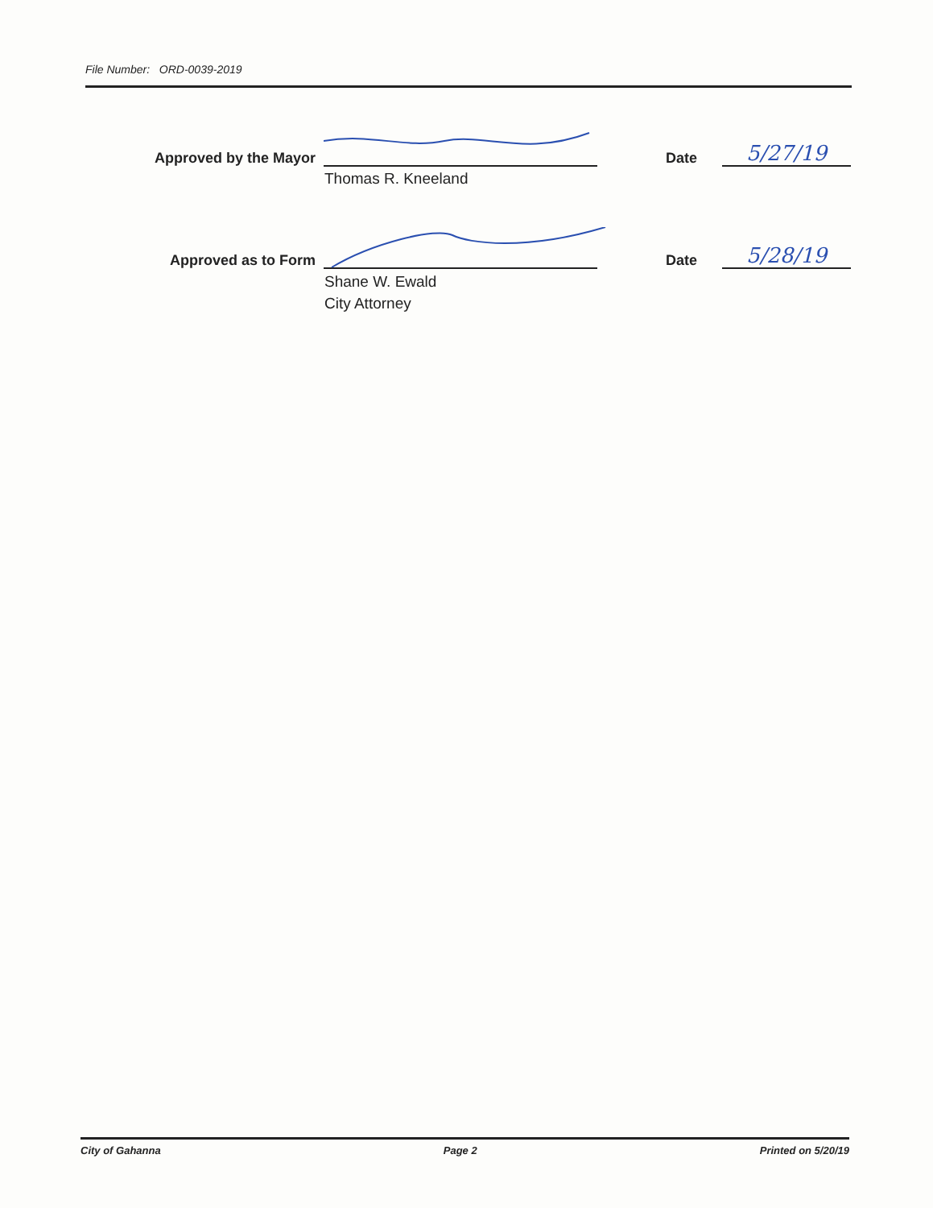File Number: ORD-0039-2019
Approved by the Mayor
Date
5/27/19
Thomas R. Kneeland
Approved as to Form
Date
5/28/19
Shane W. Ewald
City Attorney
City of Gahanna Page 2 Printed on 5/20/19